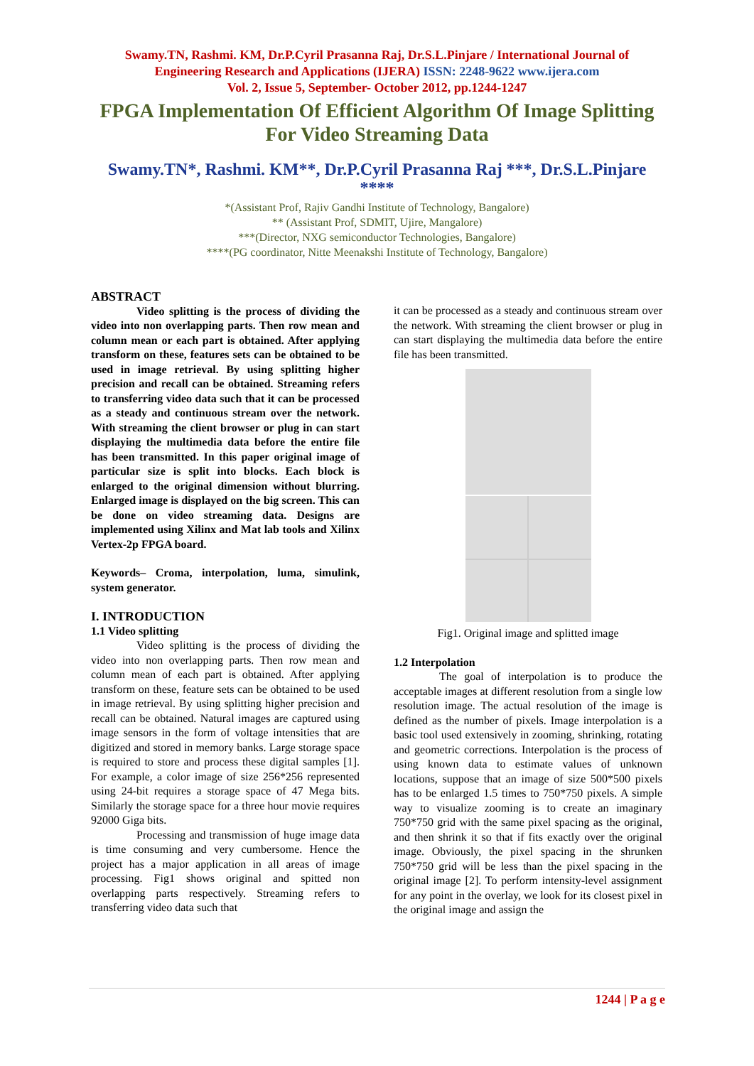Swamy.TN, Rashmi. KM, Dr.P.Cyril Prasanna Raj, Dr.S.L.Pinjare / International Journal of
Engineering Research and Applications (IJERA) ISSN: 2248-9622 www.ijera.com
Vol. 2, Issue 5, September- October 2012, pp.1244-1247
FPGA Implementation Of Efficient Algorithm Of Image Splitting For Video Streaming Data
Swamy.TN*, Rashmi. KM**, Dr.P.Cyril Prasanna Raj ***, Dr.S.L.Pinjare
****
*(Assistant Prof, Rajiv Gandhi Institute of Technology, Bangalore)
** (Assistant Prof, SDMIT, Ujire, Mangalore)
***(Director, NXG semiconductor Technologies, Bangalore)
****(PG coordinator, Nitte Meenakshi Institute of Technology, Bangalore)
ABSTRACT
Video splitting is the process of dividing the video into non overlapping parts. Then row mean and column mean or each part is obtained. After applying transform on these, features sets can be obtained to be used in image retrieval. By using splitting higher precision and recall can be obtained. Streaming refers to transferring video data such that it can be processed as a steady and continuous stream over the network. With streaming the client browser or plug in can start displaying the multimedia data before the entire file has been transmitted. In this paper original image of particular size is split into blocks. Each block is enlarged to the original dimension without blurring. Enlarged image is displayed on the big screen. This can be done on video streaming data. Designs are implemented using Xilinx and Mat lab tools and Xilinx Vertex-2p FPGA board.
Keywords– Croma, interpolation, luma, simulink, system generator.
I. INTRODUCTION
1.1 Video splitting
Video splitting is the process of dividing the video into non overlapping parts. Then row mean and column mean of each part is obtained. After applying transform on these, feature sets can be obtained to be used in image retrieval. By using splitting higher precision and recall can be obtained. Natural images are captured using image sensors in the form of voltage intensities that are digitized and stored in memory banks. Large storage space is required to store and process these digital samples [1]. For example, a color image of size 256*256 represented using 24-bit requires a storage space of 47 Mega bits. Similarly the storage space for a three hour movie requires 92000 Giga bits.
Processing and transmission of huge image data is time consuming and very cumbersome. Hence the project has a major application in all areas of image processing. Fig1 shows original and spitted non overlapping parts respectively. Streaming refers to transferring video data such that
it can be processed as a steady and continuous stream over the network. With streaming the client browser or plug in can start displaying the multimedia data before the entire file has been transmitted.
Fig1. Original image and splitted image
1.2 Interpolation
The goal of interpolation is to produce the acceptable images at different resolution from a single low resolution image. The actual resolution of the image is defined as the number of pixels. Image interpolation is a basic tool used extensively in zooming, shrinking, rotating and geometric corrections. Interpolation is the process of using known data to estimate values of unknown locations, suppose that an image of size 500*500 pixels has to be enlarged 1.5 times to 750*750 pixels. A simple way to visualize zooming is to create an imaginary 750*750 grid with the same pixel spacing as the original, and then shrink it so that if fits exactly over the original image. Obviously, the pixel spacing in the shrunken 750*750 grid will be less than the pixel spacing in the original image [2]. To perform intensity-level assignment for any point in the overlay, we look for its closest pixel in the original image and assign the
1244 | P a g e